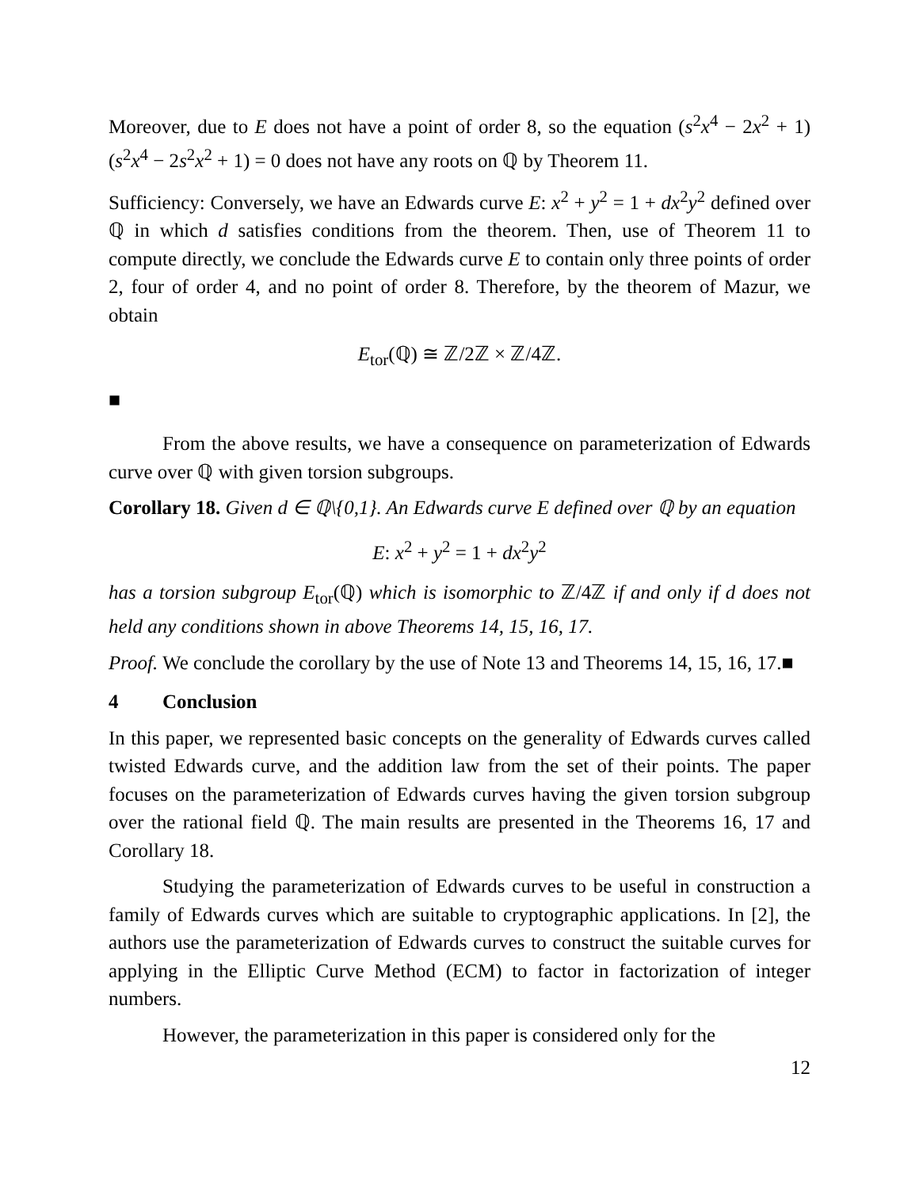Moreover, due to E does not have a point of order 8, so the equation (s<sup>2</sup>x<sup>4</sup> − 2x<sup>2</sup> + 1)(s<sup>2</sup>x<sup>4</sup> − 2s<sup>2</sup>x<sup>2</sup> + 1) = 0 does not have any roots on ℚ by Theorem 11.
Sufficiency: Conversely, we have an Edwards curve E: x<sup>2</sup> + y<sup>2</sup> = 1 + dx<sup>2</sup>y<sup>2</sup> defined over ℚ in which d satisfies conditions from the theorem. Then, use of Theorem 11 to compute directly, we conclude the Edwards curve E to contain only three points of order 2, four of order 4, and no point of order 8. Therefore, by the theorem of Mazur, we obtain
E<sub>tor</sub>(ℚ) ≅ ℤ/2ℤ × ℤ/4ℤ.
■
From the above results, we have a consequence on parameterization of Edwards curve over ℚ with given torsion subgroups.
Corollary 18. Given d ∈ ℚ\{0,1}. An Edwards curve E defined over ℚ by an equation
E: x<sup>2</sup> + y<sup>2</sup> = 1 + dx<sup>2</sup>y<sup>2</sup>
has a torsion subgroup E<sub>tor</sub>(ℚ) which is isomorphic to ℤ/4ℤ if and only if d does not held any conditions shown in above Theorems 14, 15, 16, 17.
Proof. We conclude the corollary by the use of Note 13 and Theorems 14, 15, 16, 17.■
4 Conclusion
In this paper, we represented basic concepts on the generality of Edwards curves called twisted Edwards curve, and the addition law from the set of their points. The paper focuses on the parameterization of Edwards curves having the given torsion subgroup over the rational field ℚ. The main results are presented in the Theorems 16, 17 and Corollary 18.
Studying the parameterization of Edwards curves to be useful in construction a family of Edwards curves which are suitable to cryptographic applications. In [2], the authors use the parameterization of Edwards curves to construct the suitable curves for applying in the Elliptic Curve Method (ECM) to factor in factorization of integer numbers.
However, the parameterization in this paper is considered only for the
12